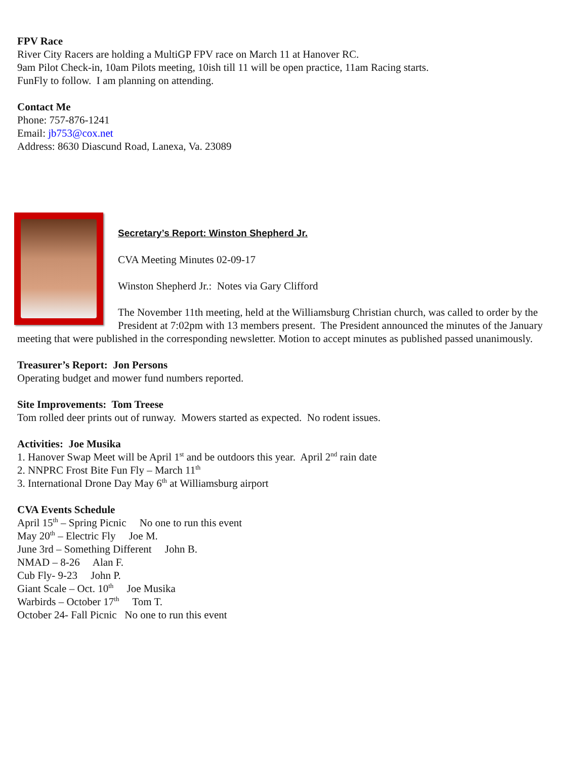FPV Race
River City Racers are holding a MultiGP FPV race on March 11 at Hanover RC.
9am Pilot Check-in, 10am Pilots meeting, 10ish till 11 will be open practice, 11am Racing starts.
FunFly to follow. I am planning on attending.
Contact Me
Phone: 757-876-1241
Email: jb753@cox.net
Address: 8630 Diascund Road, Lanexa, Va. 23089
Secretary’s Report: Winston Shepherd Jr.
CVA Meeting Minutes 02-09-17
Winston Shepherd Jr.: Notes via Gary Clifford
The November 11th meeting, held at the Williamsburg Christian church, was called to order by the President at 7:02pm with 13 members present. The President announced the minutes of the January meeting that were published in the corresponding newsletter. Motion to accept minutes as published passed unanimously.
Treasurer’s Report: Jon Persons
Operating budget and mower fund numbers reported.
Site Improvements: Tom Treese
Tom rolled deer prints out of runway. Mowers started as expected. No rodent issues.
Activities: Joe Musika
1. Hanover Swap Meet will be April 1<sup>st</sup> and be outdoors this year. April 2<sup>nd</sup> rain date
2. NNPRC Frost Bite Fun Fly – March 11<sup>th</sup>
3. International Drone Day May 6<sup>th</sup> at Williamsburg airport
CVA Events Schedule
April 15<sup>th</sup> – Spring Picnic No one to run this event
May 20<sup>th</sup> – Electric Fly Joe M.
June 3rd – Something Different John B.
NMAD – 8-26 Alan F.
Cub Fly- 9-23 John P.
Giant Scale – Oct. 10<sup>th</sup> Joe Musika
Warbirds – October 17<sup>th</sup> Tom T.
October 24- Fall Picnic No one to run this event